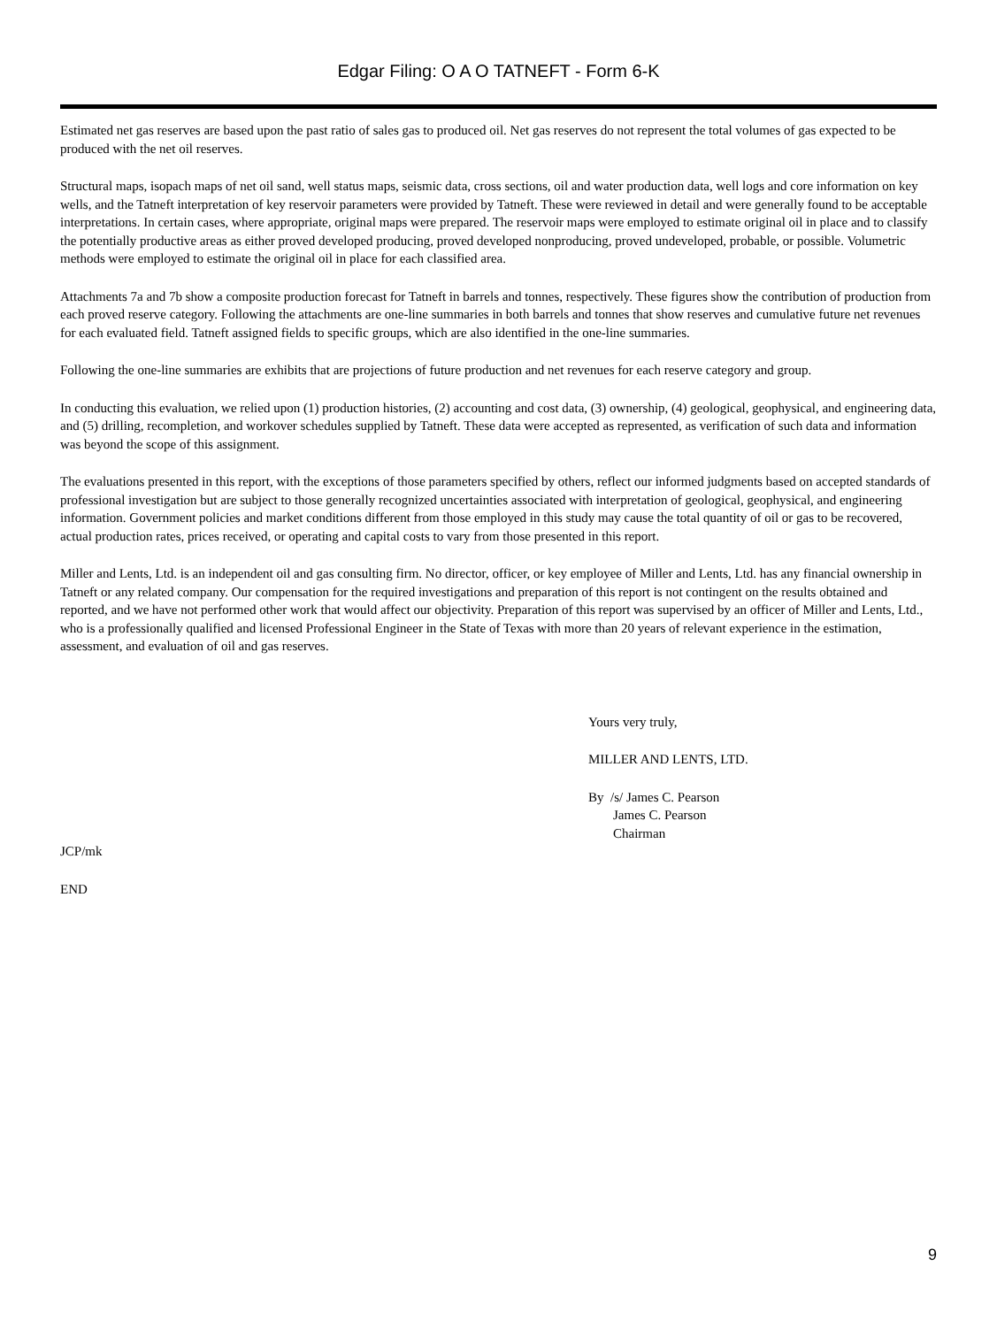Edgar Filing: O A O TATNEFT - Form 6-K
Estimated net gas reserves are based upon the past ratio of sales gas to produced oil. Net gas reserves do not represent the total volumes of gas expected to be produced with the net oil reserves.
Structural maps, isopach maps of net oil sand, well status maps, seismic data, cross sections, oil and water production data, well logs and core information on key wells, and the Tatneft interpretation of key reservoir parameters were provided by Tatneft. These were reviewed in detail and were generally found to be acceptable interpretations. In certain cases, where appropriate, original maps were prepared. The reservoir maps were employed to estimate original oil in place and to classify the potentially productive areas as either proved developed producing, proved developed nonproducing, proved undeveloped, probable, or possible. Volumetric methods were employed to estimate the original oil in place for each classified area.
Attachments 7a and 7b show a composite production forecast for Tatneft in barrels and tonnes, respectively. These figures show the contribution of production from each proved reserve category. Following the attachments are one-line summaries in both barrels and tonnes that show reserves and cumulative future net revenues for each evaluated field. Tatneft assigned fields to specific groups, which are also identified in the one-line summaries.
Following the one-line summaries are exhibits that are projections of future production and net revenues for each reserve category and group.
In conducting this evaluation, we relied upon (1) production histories, (2) accounting and cost data, (3) ownership, (4) geological, geophysical, and engineering data, and (5) drilling, recompletion, and workover schedules supplied by Tatneft. These data were accepted as represented, as verification of such data and information was beyond the scope of this assignment.
The evaluations presented in this report, with the exceptions of those parameters specified by others, reflect our informed judgments based on accepted standards of professional investigation but are subject to those generally recognized uncertainties associated with interpretation of geological, geophysical, and engineering information. Government policies and market conditions different from those employed in this study may cause the total quantity of oil or gas to be recovered, actual production rates, prices received, or operating and capital costs to vary from those presented in this report.
Miller and Lents, Ltd. is an independent oil and gas consulting firm. No director, officer, or key employee of Miller and Lents, Ltd. has any financial ownership in Tatneft or any related company. Our compensation for the required investigations and preparation of this report is not contingent on the results obtained and reported, and we have not performed other work that would affect our objectivity. Preparation of this report was supervised by an officer of Miller and Lents, Ltd., who is a professionally qualified and licensed Professional Engineer in the State of Texas with more than 20 years of relevant experience in the estimation, assessment, and evaluation of oil and gas reserves.
Yours very truly,
MILLER AND LENTS, LTD.
By /s/ James C. Pearson
James C. Pearson
Chairman
JCP/mk
END
9